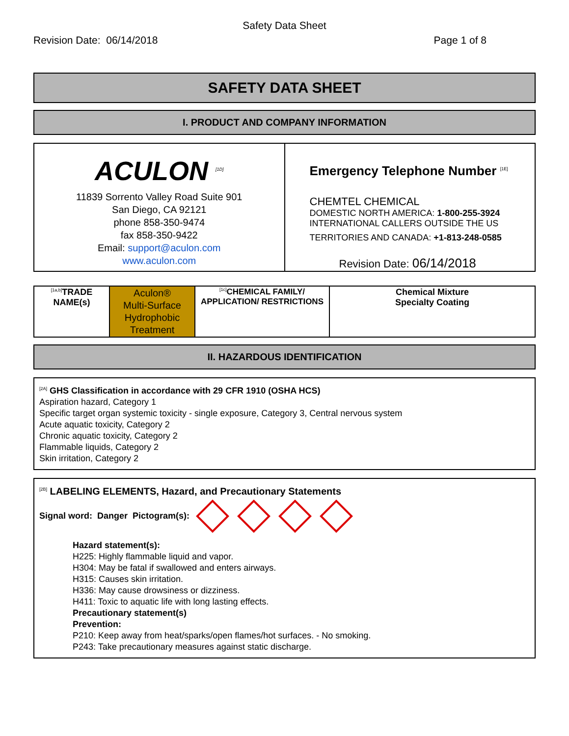Safety Data Sheet
Revision Date: 06/14/2018 Page 1 of 8
SAFETY DATA SHEET
I. PRODUCT AND COMPANY INFORMATION
| ACULON <sup>[1D]</sup> 11839 Sorrento Valley Road Suite 901 San Diego, CA 92121 phone 858-350-9474 fax 858-350-9422 Email: support@aculon.com www.aculon.com | Emergency Telephone Number <sup>[1E]</sup> CHEMTEL CHEMICAL DOMESTIC NORTH AMERICA: 1-800-255-3924 INTERNATIONAL CALLERS OUTSIDE THE US TERRITORIES AND CANADA: +1-813-248-0585 Revision Date: 06/14/2018 |
| <sup>[1a,b]</sup>TRADE NAME(s) | Aculon® Multi-Surface Hydrophobic Treatment | <sup>[1c]</sup>CHEMICAL FAMILY/ APPLICATION/ RESTRICTIONS | Chemical Mixture Specialty Coating |
II. HAZARDOUS IDENTIFICATION
<sup>[2A]</sup> GHS Classification in accordance with 29 CFR 1910 (OSHA HCS)
Aspiration hazard, Category 1
Specific target organ systemic toxicity - single exposure, Category 3, Central nervous system
Acute aquatic toxicity, Category 2
Chronic aquatic toxicity, Category 2
Flammable liquids, Category 2
Skin irritation, Category 2
<sup>[2B]</sup> LABELING ELEMENTS, Hazard, and Precautionary Statements
Signal word: Danger Pictogram(s):
Hazard statement(s):
H225: Highly flammable liquid and vapor.
H304: May be fatal if swallowed and enters airways.
H315: Causes skin irritation.
H336: May cause drowsiness or dizziness.
H411: Toxic to aquatic life with long lasting effects.
Precautionary statement(s)
Prevention:
P210: Keep away from heat/sparks/open flames/hot surfaces. - No smoking.
P243: Take precautionary measures against static discharge.